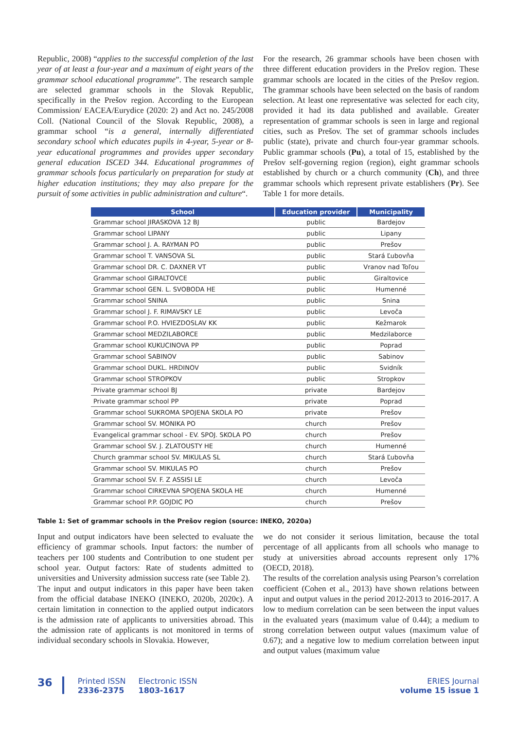Republic, 2008) “applies to the successful completion of the last year of at least a four-year and a maximum of eight years of the grammar school educational programme”. The research sample are selected grammar schools in the Slovak Republic, specifically in the Prešov region. According to the European Commission/ EACEA/Eurydice (2020: 2) and Act no. 245/2008 Coll. (National Council of the Slovak Republic, 2008), a grammar school “is a general, internally differentiated secondary school which educates pupils in 4-year, 5-year or 8-year educational programmes and provides upper secondary general education ISCED 344. Educational programmes of grammar schools focus particularly on preparation for study at higher education institutions; they may also prepare for the pursuit of some activities in public administration and culture“.
For the research, 26 grammar schools have been chosen with three different education providers in the Prešov region. These grammar schools are located in the cities of the Prešov region. The grammar schools have been selected on the basis of random selection. At least one representative was selected for each city, provided it had its data published and available. Greater representation of grammar schools is seen in large and regional cities, such as Prešov. The set of grammar schools includes public (state), private and church four-year grammar schools. Public grammar schools (Pu), a total of 15, established by the Prešov self-governing region (region), eight grammar schools established by church or a church community (Ch), and three grammar schools which represent private establishers (Pr). See Table 1 for more details.
| School | Education provider | Municipality |
| --- | --- | --- |
| Grammar school JIRASKOVA 12 BJ | public | Bardejov |
| Grammar school LIPANY | public | Lipany |
| Grammar school J. A. RAYMAN PO | public | Prešov |
| Grammar school T. VANSOVA SL | public | Stará Ľubovňa |
| Grammar school DR. C. DAXNER VT | public | Vranov nad Toľou |
| Grammar school GIRALTOVCE | public | Giraltovice |
| Grammar school GEN. L. SVOBODA HE | public | Humenné |
| Grammar school SNINA | public | Snina |
| Grammar school J. F. RIMAVSKY LE | public | Levoča |
| Grammar school P.O. HVIEZDOSLAV KK | public | Kežmarok |
| Grammar school MEDZILABORCE | public | Medzilaborce |
| Grammar school KUKUCINOVA PP | public | Poprad |
| Grammar school SABINOV | public | Sabinov |
| Grammar school DUKL. HRDINOV | public | Svidník |
| Grammar school STROPKOV | public | Stropkov |
| Private grammar school BJ | private | Bardejov |
| Private grammar school PP | private | Poprad |
| Grammar school SUKROMA SPOJENA SKOLA PO | private | Prešov |
| Grammar school SV. MONIKA PO | church | Prešov |
| Evangelical grammar school - EV. SPOJ. SKOLA PO | church | Prešov |
| Grammar school SV. J. ZLATOUSTY HE | church | Humenné |
| Church grammar school SV. MIKULAS SL | church | Stará Ľubovňa |
| Grammar school SV. MIKULAS PO | church | Prešov |
| Grammar school SV. F. Z ASSISI LE | church | Levoča |
| Grammar school CIRKEVNA SPOJENA SKOLA HE | church | Humenné |
| Grammar school P.P. GOJDIC PO | church | Prešov |
Table 1: Set of grammar schools in the Prešov region (source: INEKO, 2020a)
Input and output indicators have been selected to evaluate the efficiency of grammar schools. Input factors: the number of teachers per 100 students and Contribution to one student per school year. Output factors: Rate of students admitted to universities and University admission success rate (see Table 2).
The input and output indicators in this paper have been taken from the official database INEKO (INEKO, 2020b, 2020c). A certain limitation in connection to the applied output indicators is the admission rate of applicants to universities abroad. This the admission rate of applicants is not monitored in terms of individual secondary schools in Slovakia. However,
we do not consider it serious limitation, because the total percentage of all applicants from all schools who manage to study at universities abroad accounts represent only 17% (OECD, 2018).
The results of the correlation analysis using Pearson’s correlation coefficient (Cohen et al., 2013) have shown relations between input and output values in the period 2012-2013 to 2016-2017. A low to medium correlation can be seen between the input values in the evaluated years (maximum value of 0.44); a medium to strong correlation between output values (maximum value of 0.67); and a negative low to medium correlation between input and output values (maximum value
36
Printed ISSN
2336-2375
Electronic ISSN
1803-1617
ERIES Journal
volume 15 issue 1